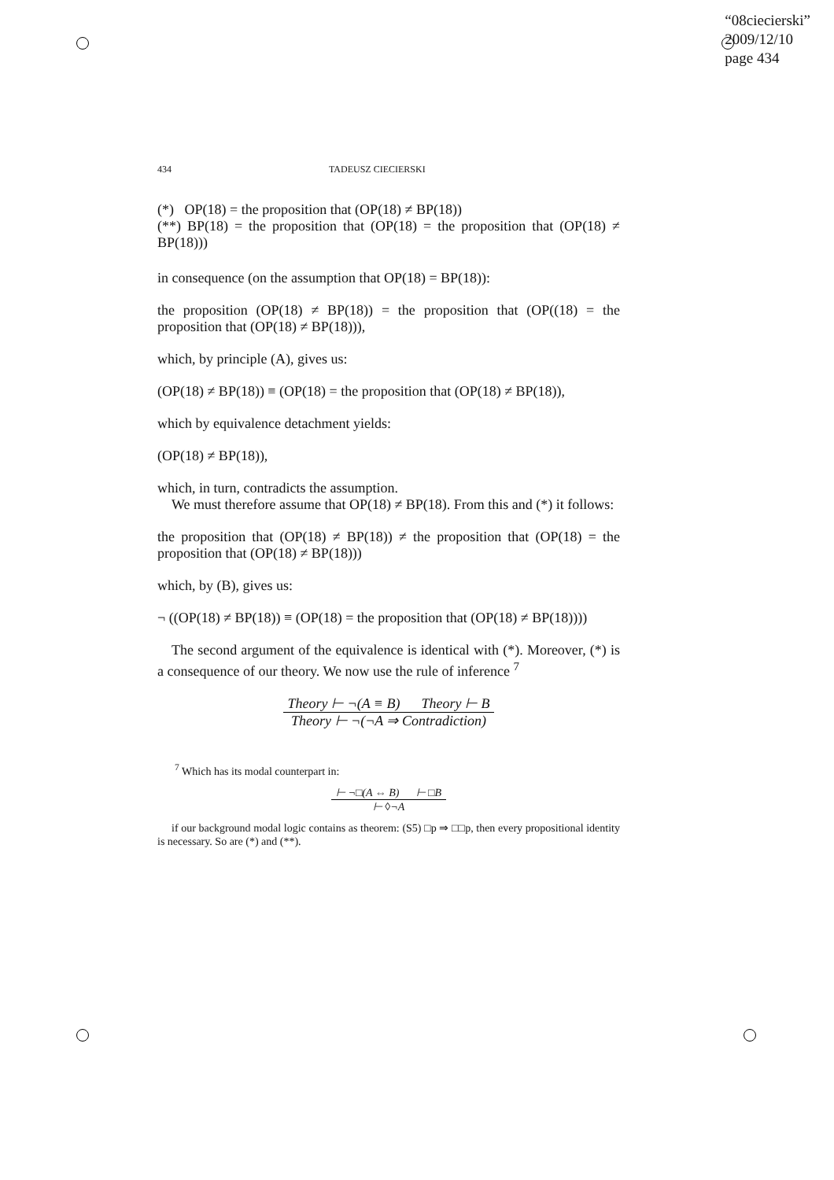“08ciecierski”
2009/12/10
page 434
434 TADEUSZ CIECIERSKI
(*) OP(18) = the proposition that (OP(18) ≠ BP(18))
(**) BP(18) = the proposition that (OP(18) = the proposition that (OP(18) ≠ BP(18)))
in consequence (on the assumption that OP(18) = BP(18)):
the proposition (OP(18) ≠ BP(18)) = the proposition that (OP((18) = the proposition that (OP(18) ≠ BP(18))),
which, by principle (A), gives us:
(OP(18) ≠ BP(18)) ≡ (OP(18) = the proposition that (OP(18) ≠ BP(18)),
which by equivalence detachment yields:
(OP(18) ≠ BP(18)),
which, in turn, contradicts the assumption.
We must therefore assume that OP(18) ≠ BP(18). From this and (*) it follows:
the proposition that (OP(18) ≠ BP(18)) ≠ the proposition that (OP(18) = the proposition that (OP(18) ≠ BP(18)))
which, by (B), gives us:
¬ ((OP(18) ≠ BP(18)) ≡ (OP(18) = the proposition that (OP(18) ≠ BP(18))))
The second argument of the equivalence is identical with (*). Moreover, (*) is a consequence of our theory. We now use the rule of inference <sup>7</sup>
Theory ⊢ ¬(A ≡ B) Theory ⊢ B
Theory ⊢ ¬(¬A ⇒ Contradiction)
<sup>7</sup> Which has its modal counterpart in:
⊢ ¬□(A ⇔ B) ⊢ □B
⊢ ◊¬A
if our background modal logic contains as theorem: (S5) □p ⇒ □□p, then every propositional identity is necessary. So are (*) and (**).